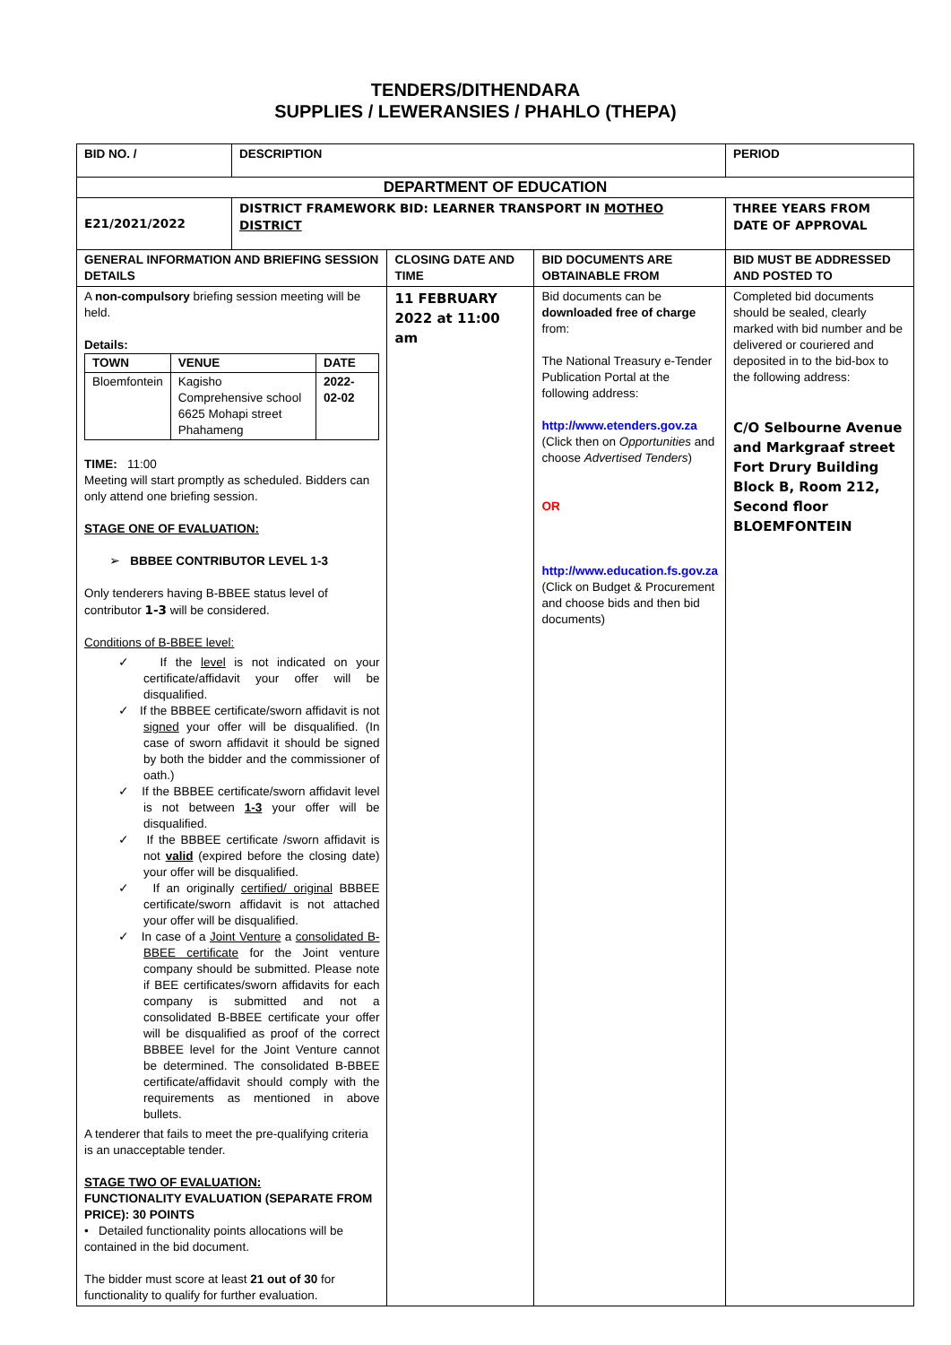TENDERS/DITHENDARA
SUPPLIES / LEWERANSIES / PHAHLO (THEPA)
| BID NO. / | DESCRIPTION | | | PERIOD |
| DEPARTMENT OF EDUCATION | | | | |
| E21/2021/2022 | DISTRICT FRAMEWORK BID: LEARNER TRANSPORT IN MOTHEO DISTRICT | | | THREE YEARS FROM DATE OF APPROVAL |
| GENERAL INFORMATION AND BRIEFING SESSION DETAILS | | CLOSING DATE AND TIME | BID DOCUMENTS ARE OBTAINABLE FROM | BID MUST BE ADDRESSED AND POSTED TO |
| A non-compulsory briefing session meeting will be held. Details: / TOWN / VENUE / DATE / / Bloemfontein / Kagisho Comprehensive school 6625 Mohapi street Phahameng / 2022-02-02 / TIME: 11:00 Meeting will start promptly as scheduled. Bidders can only attend one briefing session. STAGE ONE OF EVALUATION: ➢ BBBEE CONTRIBUTOR LEVEL 1-3 Only tenderers having B-BBEE status level of contributor 1-3 will be considered. Conditions of B-BBEE level: ✓ If the level is not indicated on your certificate/affidavit your offer will be disqualified. ✓ If the BBBEE certificate/sworn affidavit is not signed your offer will be disqualified. (In case of sworn affidavit it should be signed by both the bidder and the commissioner of oath.) ✓ If the BBBEE certificate/sworn affidavit level is not between 1-3 your offer will be disqualified. ✓ If the BBBEE certificate /sworn affidavit is not valid (expired before the closing date) your offer will be disqualified. ✓ If an originally certified/ original BBBEE certificate/sworn affidavit is not attached your offer will be disqualified. ✓ In case of a Joint Venture a consolidated B-BBEE certificate for the Joint venture company should be submitted. Please note if BEE certificates/sworn affidavits for each company is submitted and not a consolidated B-BBEE certificate your offer will be disqualified as proof of the correct BBBEE level for the Joint Venture cannot be determined. The consolidated B-BBEE certificate/affidavit should comply with the requirements as mentioned in above bullets. A tenderer that fails to meet the pre-qualifying criteria is an unacceptable tender. STAGE TWO OF EVALUATION: FUNCTIONALITY EVALUATION (SEPARATE FROM PRICE): 30 POINTS • Detailed functionality points allocations will be contained in the bid document. The bidder must score at least 21 out of 30 for functionality to qualify for further evaluation. | | 11 FEBRUARY 2022 at 11:00 am | Bid documents can be downloaded free of charge from: The National Treasury e-Tender Publication Portal at the following address: http://www.etenders.gov.za (Click then on Opportunities and choose Advertised Tenders ) OR http://www.education.fs.gov.za (Click on Budget & Procurement and choose bids and then bid documents) | Completed bid documents should be sealed, clearly marked with bid number and be delivered or couriered and deposited in to the bid-box to the following address: C/O Selbourne Avenue and Markgraaf street Fort Drury Building Block B, Room 212, Second floor BLOEMFONTEIN |